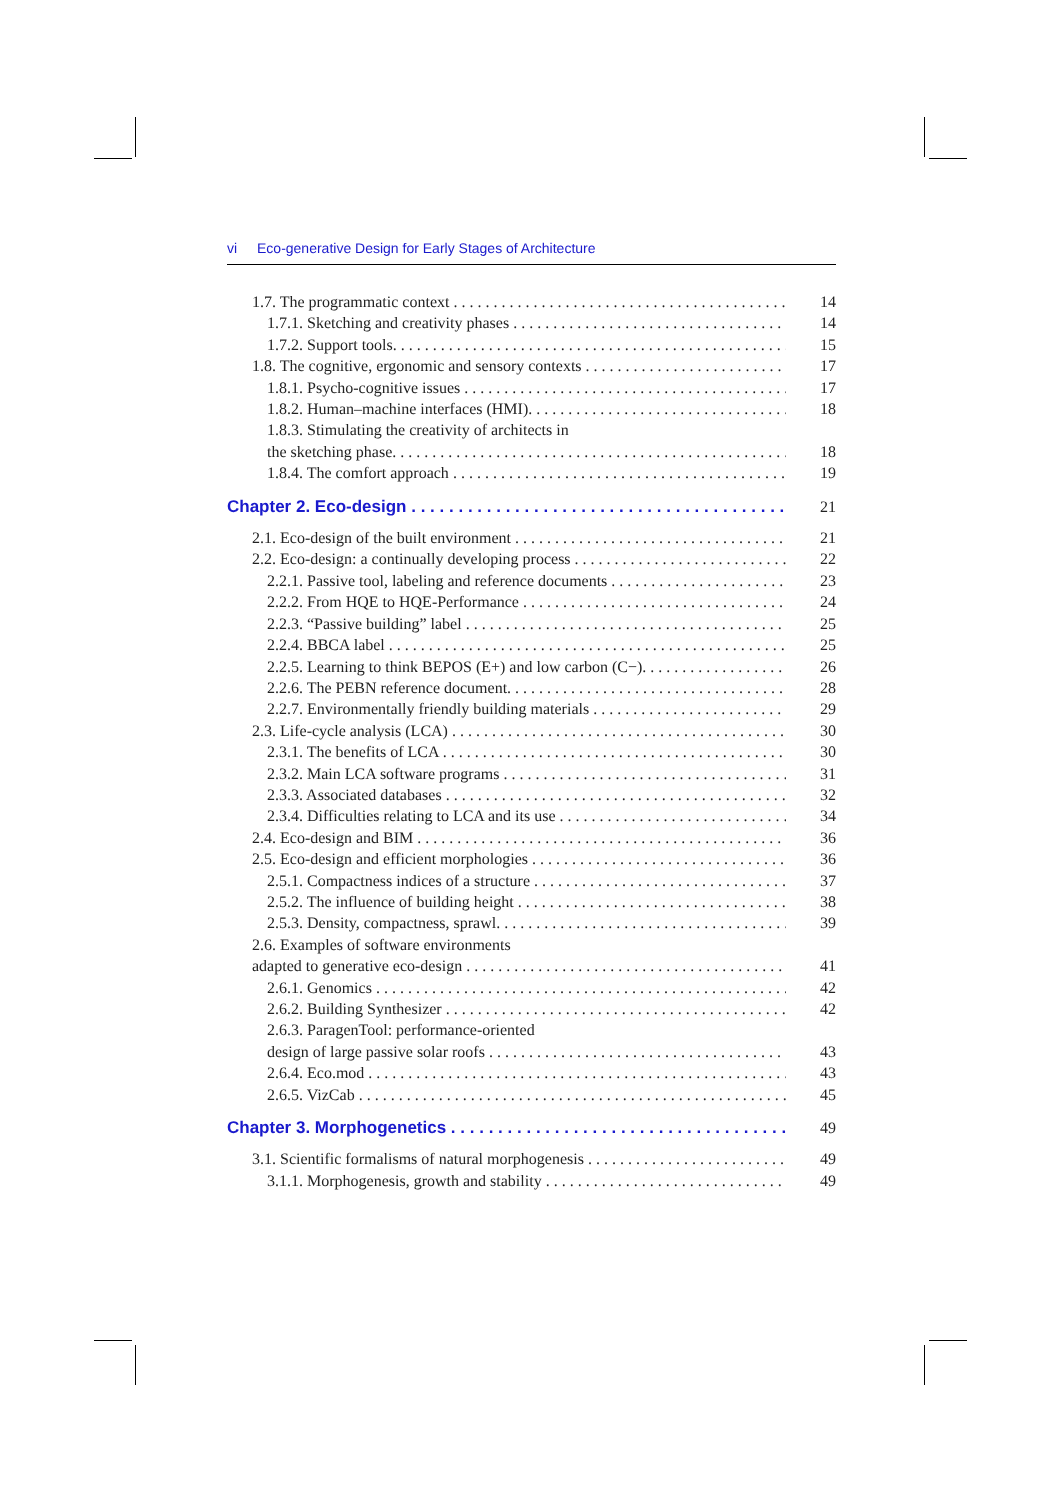vi Eco-generative Design for Early Stages of Architecture
1.7. The programmatic context 14
1.7.1. Sketching and creativity phases 14
1.7.2. Support tools. 15
1.8. The cognitive, ergonomic and sensory contexts 17
1.8.1. Psycho-cognitive issues 17
1.8.2. Human–machine interfaces (HMI). 18
1.8.3. Stimulating the creativity of architects in
the sketching phase. 18
1.8.4. The comfort approach 19
Chapter 2. Eco-design 21
2.1. Eco-design of the built environment 21
2.2. Eco-design: a continually developing process 22
2.2.1. Passive tool, labeling and reference documents 23
2.2.2. From HQE to HQE-Performance 24
2.2.3. “Passive building” label 25
2.2.4. BBCA label 25
2.2.5. Learning to think BEPOS (E+) and low carbon (C−). 26
2.2.6. The PEBN reference document. 28
2.2.7. Environmentally friendly building materials 29
2.3. Life-cycle analysis (LCA) 30
2.3.1. The benefits of LCA 30
2.3.2. Main LCA software programs 31
2.3.3. Associated databases 32
2.3.4. Difficulties relating to LCA and its use 34
2.4. Eco-design and BIM 36
2.5. Eco-design and efficient morphologies 36
2.5.1. Compactness indices of a structure 37
2.5.2. The influence of building height 38
2.5.3. Density, compactness, sprawl. 39
2.6. Examples of software environments
adapted to generative eco-design 41
2.6.1. Genomics 42
2.6.2. Building Synthesizer 42
2.6.3. ParagenTool: performance-oriented
design of large passive solar roofs 43
2.6.4. Eco.mod 43
2.6.5. VizCab 45
Chapter 3. Morphogenetics 49
3.1. Scientific formalisms of natural morphogenesis 49
3.1.1. Morphogenesis, growth and stability 49